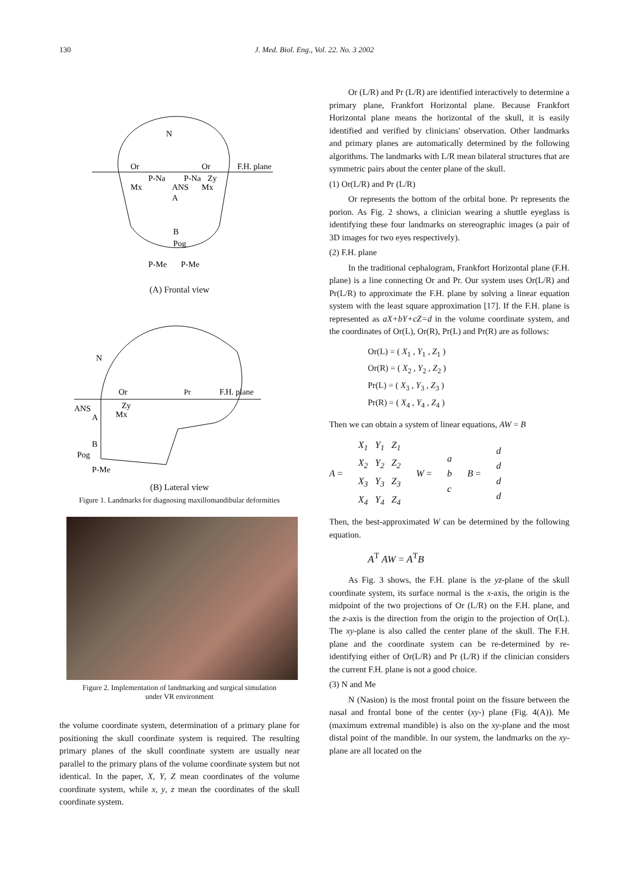130
J. Med. Biol. Eng., Vol. 22. No. 3 2002
N
Or
Or
F.H. plane
P-Na
P-Na
Zy
Mx
Mx
ANS
A
B
Pog
P-Me
P-Me
(A) Frontal view
N
Or
Zy
Mx
Pr
F.H. plane
ANS
A
B
Pog
P-Me
(B) Lateral view
Figure 1. Landmarks for diagnosing maxillomandibular deformities
Figure 2. Implementation of landmarking and surgical simulation
under VR environment
the volume coordinate system, determination of a primary plane for positioning the skull coordinate system is required. The resulting primary planes of the skull coordinate system are usually near parallel to the primary plans of the volume coordinate system but not identical. In the paper, X, Y, Z mean coordinates of the volume coordinate system, while x, y, z mean the coordinates of the skull coordinate system.
Or (L/R) and Pr (L/R) are identified interactively to determine a primary plane, Frankfort Horizontal plane. Because Frankfort Horizontal plane means the horizontal of the skull, it is easily identified and verified by clinicians' observation. Other landmarks and primary planes are automatically determined by the following algorithms. The landmarks with L/R mean bilateral structures that are symmetric pairs about the center plane of the skull.
(1) Or(L/R) and Pr (L/R)
Or represents the bottom of the orbital bone. Pr represents the porion. As Fig. 2 shows, a clinician wearing a shuttle eyeglass is identifying these four landmarks on stereographic images (a pair of 3D images for two eyes respectively).
(2) F.H. plane
In the traditional cephalogram, Frankfort Horizontal plane (F.H. plane) is a line connecting Or and Pr. Our system uses Or(L/R) and Pr(L/R) to approximate the F.H. plane by solving a linear equation system with the least square approximation [17]. If the F.H. plane is represented as aX+bY+cZ=d in the volume coordinate system, and the coordinates of Or(L), Or(R), Pr(L) and Pr(R) are as follows:
Or(L) = ( X<sub>1</sub> , Y<sub>1</sub> , Z<sub>1</sub> )
Or(R) = ( X<sub>2</sub> , Y<sub>2</sub> , Z<sub>2</sub> )
Pr(L) = ( X<sub>3</sub> , Y<sub>3</sub> , Z<sub>3</sub> )
Pr(R) = ( X<sub>4</sub> , Y<sub>4</sub> , Z<sub>4</sub> )
Then we can obtain a system of linear equations, AW = B
A =
| X<sub>1</sub> | Y<sub>1</sub> | Z<sub>1</sub> |
| X<sub>2</sub> | Y<sub>2</sub> | Z<sub>2</sub> |
| X<sub>3</sub> | Y<sub>3</sub> | Z<sub>3</sub> |
| X<sub>4</sub> | Y<sub>4</sub> | Z<sub>4</sub> |
W =
| a |
| b |
| c |
B =
| d |
| d |
| d |
| d |
Then, the best-approximated W can be determined by the following equation.
A<sup>T</sup> AW = A<sup>T</sup>B
As Fig. 3 shows, the F.H. plane is the yz-plane of the skull coordinate system, its surface normal is the x-axis, the origin is the midpoint of the two projections of Or (L/R) on the F.H. plane, and the z-axis is the direction from the origin to the projection of Or(L). The xy-plane is also called the center plane of the skull. The F.H. plane and the coordinate system can be re-determined by re-identifying either of Or(L/R) and Pr (L/R) if the clinician considers the current F.H. plane is not a good choice.
(3) N and Me
N (Nasion) is the most frontal point on the fissure between the nasal and frontal bone of the center (xy-) plane (Fig. 4(A)). Me (maximum extremal mandible) is also on the xy-plane and the most distal point of the mandible. In our system, the landmarks on the xy-plane are all located on the